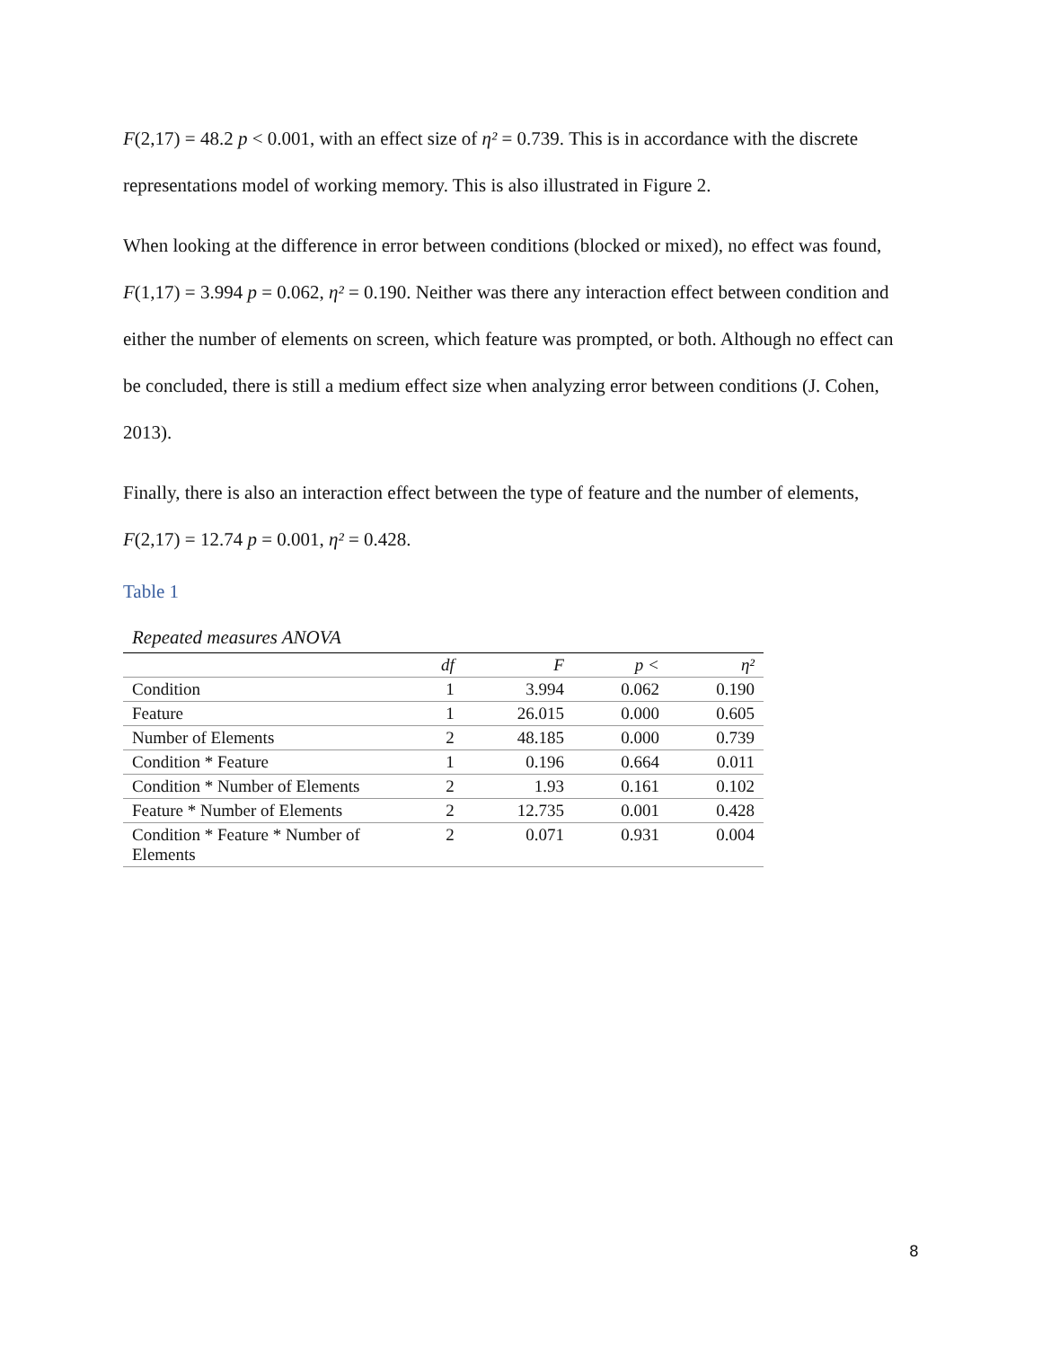F(2,17) = 48.2 p < 0.001, with an effect size of η² = 0.739. This is in accordance with the discrete representations model of working memory. This is also illustrated in Figure 2.
When looking at the difference in error between conditions (blocked or mixed), no effect was found, F(1,17) = 3.994 p = 0.062, η² = 0.190. Neither was there any interaction effect between condition and either the number of elements on screen, which feature was prompted, or both. Although no effect can be concluded, there is still a medium effect size when analyzing error between conditions (J. Cohen, 2013).
Finally, there is also an interaction effect between the type of feature and the number of elements, F(2,17) = 12.74 p = 0.001, η² = 0.428.
Table 1
Repeated measures ANOVA
| | df | F | p < | η² |
| --- | --- | --- | --- | --- |
| Condition | 1 | 3.994 | 0.062 | 0.190 |
| Feature | 1 | 26.015 | 0.000 | 0.605 |
| Number of Elements | 2 | 48.185 | 0.000 | 0.739 |
| Condition * Feature | 1 | 0.196 | 0.664 | 0.011 |
| Condition * Number of Elements | 2 | 1.93 | 0.161 | 0.102 |
| Feature * Number of Elements | 2 | 12.735 | 0.001 | 0.428 |
| Condition * Feature * Number of Elements | 2 | 0.071 | 0.931 | 0.004 |
8